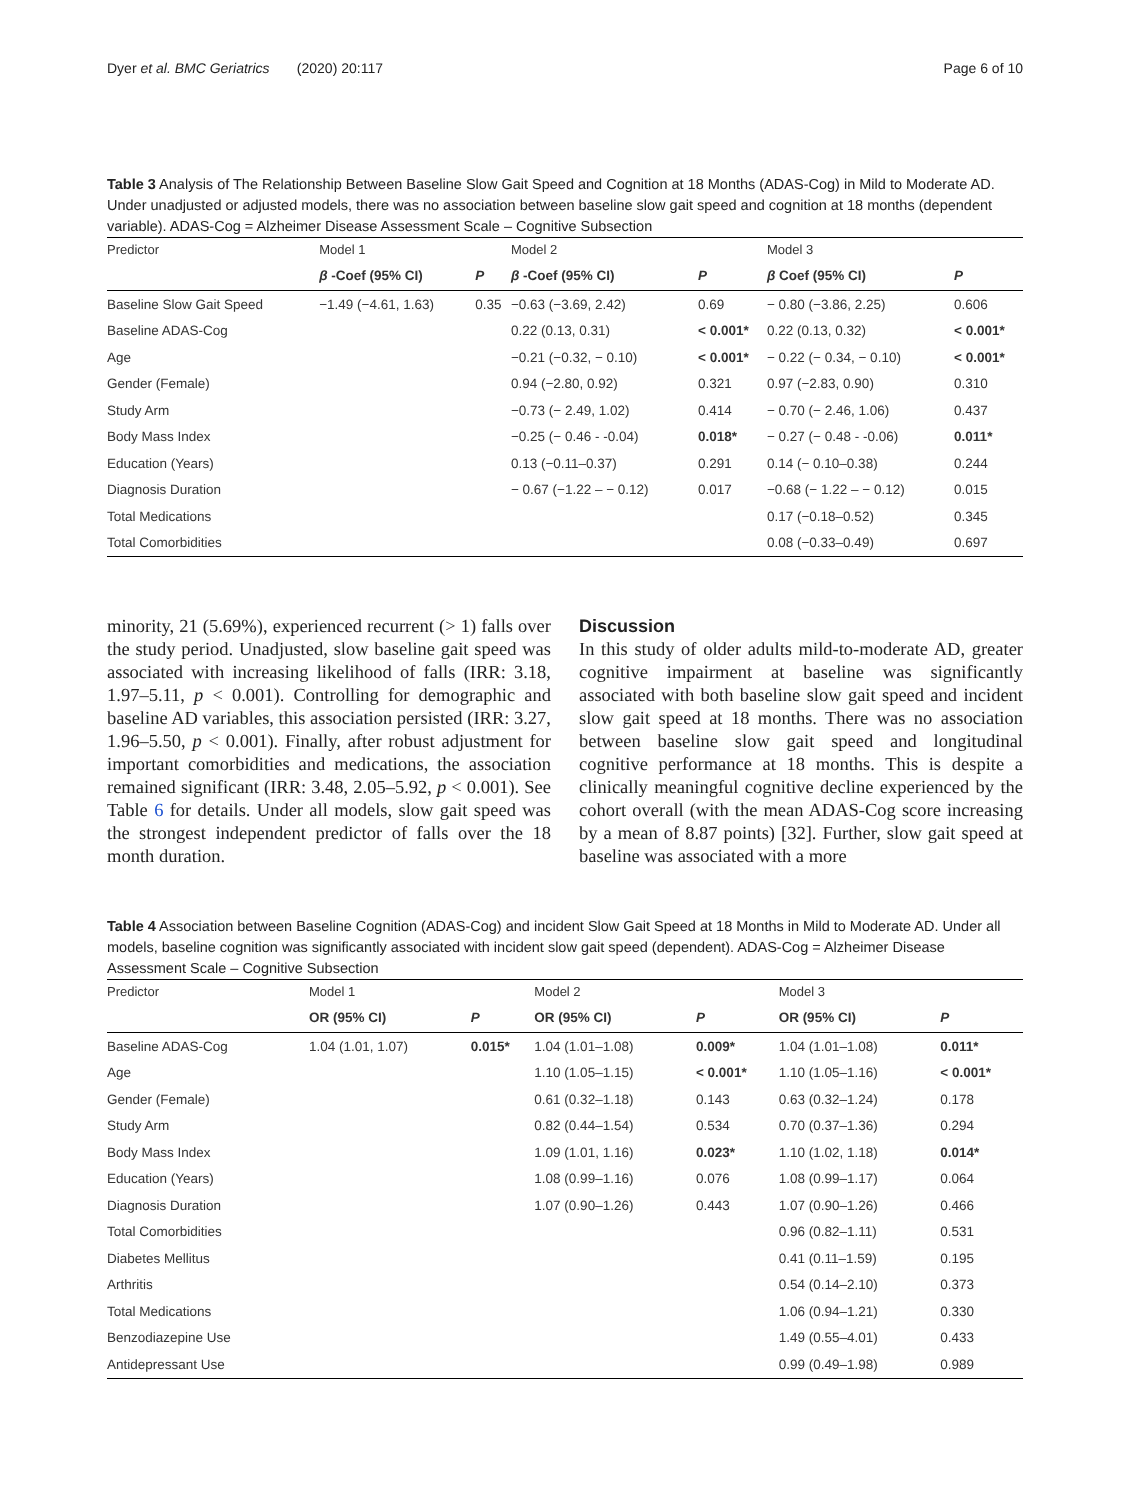Dyer et al. BMC Geriatrics (2020) 20:117 Page 6 of 10
Table 3 Analysis of The Relationship Between Baseline Slow Gait Speed and Cognition at 18 Months (ADAS-Cog) in Mild to Moderate AD. Under unadjusted or adjusted models, there was no association between baseline slow gait speed and cognition at 18 months (dependent variable). ADAS-Cog = Alzheimer Disease Assessment Scale – Cognitive Subsection
| Predictor | Model 1 | | Model 2 | | Model 3 | |
| --- | --- | --- | --- | --- | --- | --- |
| | β -Coef (95% CI) | P | β -Coef (95% CI) | P | β Coef (95% CI) | P |
| Baseline Slow Gait Speed | −1.49 (−4.61, 1.63) | 0.35 | −0.63 (−3.69, 2.42) | 0.69 | − 0.80 (−3.86, 2.25) | 0.606 |
| Baseline ADAS-Cog | | | 0.22 (0.13, 0.31) | < 0.001* | 0.22 (0.13, 0.32) | < 0.001* |
| Age | | | −0.21 (−0.32, − 0.10) | < 0.001* | − 0.22 (− 0.34, − 0.10) | < 0.001* |
| Gender (Female) | | | 0.94 (−2.80, 0.92) | 0.321 | 0.97 (−2.83, 0.90) | 0.310 |
| Study Arm | | | −0.73 (− 2.49, 1.02) | 0.414 | − 0.70 (− 2.46, 1.06) | 0.437 |
| Body Mass Index | | | −0.25 (− 0.46 - -0.04) | 0.018* | − 0.27 (− 0.48 - -0.06) | 0.011* |
| Education (Years) | | | 0.13 (−0.11–0.37) | 0.291 | 0.14 (− 0.10–0.38) | 0.244 |
| Diagnosis Duration | | | − 0.67 (−1.22 – − 0.12) | 0.017 | −0.68 (− 1.22 – − 0.12) | 0.015 |
| Total Medications | | | | | 0.17 (−0.18–0.52) | 0.345 |
| Total Comorbidities | | | | | 0.08 (−0.33–0.49) | 0.697 |
minority, 21 (5.69%), experienced recurrent (> 1) falls over the study period. Unadjusted, slow baseline gait speed was associated with increasing likelihood of falls (IRR: 3.18, 1.97–5.11, p < 0.001). Controlling for demographic and baseline AD variables, this association persisted (IRR: 3.27, 1.96–5.50, p < 0.001). Finally, after robust adjustment for important comorbidities and medications, the association remained significant (IRR: 3.48, 2.05–5.92, p < 0.001). See Table 6 for details. Under all models, slow gait speed was the strongest independent predictor of falls over the 18 month duration.
Discussion
In this study of older adults mild-to-moderate AD, greater cognitive impairment at baseline was significantly associated with both baseline slow gait speed and incident slow gait speed at 18 months. There was no association between baseline slow gait speed and longitudinal cognitive performance at 18 months. This is despite a clinically meaningful cognitive decline experienced by the cohort overall (with the mean ADAS-Cog score increasing by a mean of 8.87 points) [32]. Further, slow gait speed at baseline was associated with a more
Table 4 Association between Baseline Cognition (ADAS-Cog) and incident Slow Gait Speed at 18 Months in Mild to Moderate AD. Under all models, baseline cognition was significantly associated with incident slow gait speed (dependent). ADAS-Cog = Alzheimer Disease Assessment Scale – Cognitive Subsection
| Predictor | Model 1 | | Model 2 | | Model 3 | |
| --- | --- | --- | --- | --- | --- | --- |
| | OR (95% CI) | P | OR (95% CI) | P | OR (95% CI) | P |
| Baseline ADAS-Cog | 1.04 (1.01, 1.07) | 0.015* | 1.04 (1.01–1.08) | 0.009* | 1.04 (1.01–1.08) | 0.011* |
| Age | | | 1.10 (1.05–1.15) | < 0.001* | 1.10 (1.05–1.16) | < 0.001* |
| Gender (Female) | | | 0.61 (0.32–1.18) | 0.143 | 0.63 (0.32–1.24) | 0.178 |
| Study Arm | | | 0.82 (0.44–1.54) | 0.534 | 0.70 (0.37–1.36) | 0.294 |
| Body Mass Index | | | 1.09 (1.01, 1.16) | 0.023* | 1.10 (1.02, 1.18) | 0.014* |
| Education (Years) | | | 1.08 (0.99–1.16) | 0.076 | 1.08 (0.99–1.17) | 0.064 |
| Diagnosis Duration | | | 1.07 (0.90–1.26) | 0.443 | 1.07 (0.90–1.26) | 0.466 |
| Total Comorbidities | | | | | 0.96 (0.82–1.11) | 0.531 |
| Diabetes Mellitus | | | | | 0.41 (0.11–1.59) | 0.195 |
| Arthritis | | | | | 0.54 (0.14–2.10) | 0.373 |
| Total Medications | | | | | 1.06 (0.94–1.21) | 0.330 |
| Benzodiazepine Use | | | | | 1.49 (0.55–4.01) | 0.433 |
| Antidepressant Use | | | | | 0.99 (0.49–1.98) | 0.989 |